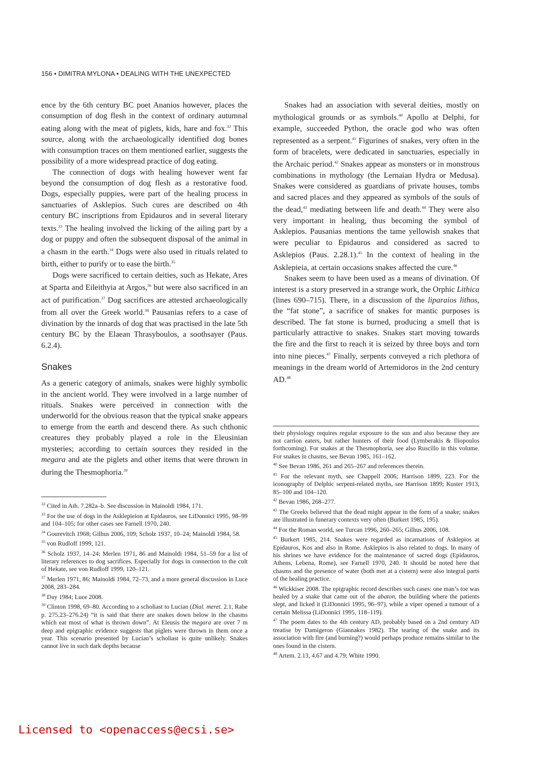156 • DIMITRA MYLONA • DEALING WITH THE UNEXPECTED
ence by the 6th century BC poet Ananios however, places the consumption of dog flesh in the context of ordinary autumnal eating along with the meat of piglets, kids, hare and fox.<sup>32</sup> This source, along with the archaeologically identified dog bones with consumption traces on them mentioned earlier, suggests the possibility of a more widespread practice of dog eating.
The connection of dogs with healing however went far beyond the consumption of dog flesh as a restorative food. Dogs, especially puppies, were part of the healing process in sanctuaries of Asklepios. Such cures are described on 4th century BC inscriptions from Epidauros and in several literary texts.<sup>33</sup> The healing involved the licking of the ailing part by a dog or puppy and often the subsequent disposal of the animal in a chasm in the earth.<sup>34</sup> Dogs were also used in rituals related to birth, either to purify or to ease the birth.<sup>35</sup>
Dogs were sacrificed to certain deities, such as Hekate, Ares at Sparta and Eileithyia at Argos,<sup>36</sup> but were also sacrificed in an act of purification.<sup>37</sup> Dog sacrifices are attested archaeologically from all over the Greek world.<sup>38</sup> Pausanias refers to a case of divination by the innards of dog that was practised in the late 5th century BC by the Elaean Thrasyboulos, a soothsayer (Paus. 6.2.4).
Snakes
As a generic category of animals, snakes were highly symbolic in the ancient world. They were involved in a large number of rituals. Snakes were perceived in connection with the underworld for the obvious reason that the typical snake appears to emerge from the earth and descend there. As such chthonic creatures they probably played a role in the Eleusinian mysteries; according to certain sources they resided in the megara and ate the piglets and other items that were thrown in during the Thesmophoria.<sup>39</sup>
<sup>32</sup> Cited in Ath. 7.282a–b. See discussion in Mainoldi 1984, 171.
<sup>33</sup> For the use of dogs in the Asklepieion at Epidauros, see LiDonnici 1995, 98–99 and 104–105; for other cases see Farnell 1970, 240.
<sup>34</sup> Gourevitch 1968; Gilhus 2006, 109; Scholz 1937, 10–24; Mainoldi 1984, 58.
<sup>35</sup> von Rudloff 1999, 121.
<sup>36</sup> Scholz 1937, 14–24; Merlen 1971, 86 and Mainoldi 1984, 51–59 for a list of literary references to dog sacrifices. Especially for dogs in connection to the cult of Hekate, see von Rudloff 1999, 120–121.
<sup>37</sup> Merlen 1971, 86; Mainoldi 1984, 72–73, and a more general discussion in Luce 2008, 283–284.
<sup>38</sup> Day 1984; Luce 2008.
<sup>39</sup> Clinton 1998, 69–80. According to a scholiast to Lucian (Dial. meret. 2.1, Rabe p. 275.23–276.24) “it is said that there are snakes down below in the chasms which eat most of what is thrown down”. At Eleusis the megara are over 7 m deep and epigraphic evidence suggests that piglets were thrown in them once a year. This scenario presented by Lucian’s scholiast is quite unlikely. Snakes cannot live in such dark depths because
Snakes had an association with several deities, mostly on mythological grounds or as symbols.<sup>40</sup> Apollo at Delphi, for example, succeeded Python, the oracle god who was often represented as a serpent.<sup>41</sup> Figurines of snakes, very often in the form of bracelets, were dedicated in sanctuaries, especially in the Archaic period.<sup>42</sup> Snakes appear as monsters or in monstrous combinations in mythology (the Lernaian Hydra or Medusa). Snakes were considered as guardians of private houses, tombs and sacred places and they appeared as symbols of the souls of the dead,<sup>43</sup> mediating between life and death.<sup>44</sup> They were also very important in healing, thus becoming the symbol of Asklepios. Pausanias mentions the tame yellowish snakes that were peculiar to Epidauros and considered as sacred to Asklepios (Paus. 2.28.1).<sup>45</sup> In the context of healing in the Asklepieia, at certain occasions snakes affected the cure.<sup>46</sup>
Snakes seem to have been used as a means of divination. Of interest is a story preserved in a strange work, the Orphic Lithica (lines 690–715). There, in a discussion of the liparaios lithos, the “fat stone”, a sacrifice of snakes for mantic purposes is described. The fat stone is burned, producing a smell that is particularly attractive to snakes. Snakes start moving towards the fire and the first to reach it is seized by three boys and torn into nine pieces.<sup>47</sup> Finally, serpents conveyed a rich plethora of meanings in the dream world of Artemidoros in the 2nd century AD.<sup>48</sup>
their physiology requires regular exposure to the sun and also because they are not carrion eaters, but rather hunters of their food (Lymberakis & Iliopoulos forthcoming). For snakes at the Thesmophoria, see also Ruscillo in this volume. For snakes in chasms, see Bevan 1985, 161–162.
<sup>40</sup> See Bevan 1986, 261 and 265–267 and references therein.
<sup>41</sup> For the relevant myth, see Chappell 2006; Harrison 1899, 223. For the iconography of Delphic serpent-related myths, see Harrison 1899; Kuster 1913, 85–100 and 104–120.
<sup>42</sup> Bevan 1986, 268–277.
<sup>43</sup> The Greeks believed that the dead might appear in the form of a snake; snakes are illustrated in funerary contexts very often (Burkert 1985, 195).
<sup>44</sup> For the Roman world, see Turcan 1996, 260–265; Gilhus 2006, 108.
<sup>45</sup> Burkert 1985, 214. Snakes were regarded as incarnations of Asklepios at Epidauros, Kos and also in Rome. Asklepios is also related to dogs. In many of his shrines we have evidence for the maintenance of sacred dogs (Epidauros, Athens, Lebena, Rome), see Farnell 1970, 240. It should be noted here that chasms and the presence of water (both met at a cistern) were also integral parts of the healing practice.
<sup>46</sup> Wickkiser 2008. The epigraphic record describes such cases: one man’s toe was healed by a snake that came out of the abaton, the building where the patients slept, and licked it (LiDonnici 1995, 96–97), while a viper opened a tumour of a certain Melissa (LiDonnici 1995, 118–119).
<sup>47</sup> The poem dates to the 4th century AD, probably based on a 2nd century AD treatise by Damigeron (Giannakes 1982). The tearing of the snake and its association with fire (and burning?) would perhaps produce remains similar to the ones found in the cistern.
<sup>48</sup> Artem. 2.13, 4.67 and 4.79; White 1990.
Licensed to <openaccess@ecsi.se>